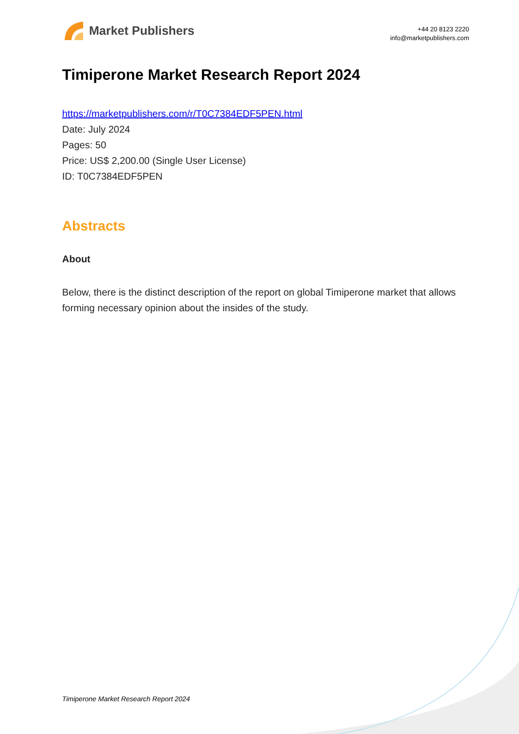Market Publishers
+44 20 8123 2220
info@marketpublishers.com
Timiperone Market Research Report 2024
https://marketpublishers.com/r/T0C7384EDF5PEN.html
Date: July 2024
Pages: 50
Price: US$ 2,200.00 (Single User License)
ID: T0C7384EDF5PEN
Abstracts
About
Below, there is the distinct description of the report on global Timiperone market that allows forming necessary opinion about the insides of the study.
Timiperone Market Research Report 2024